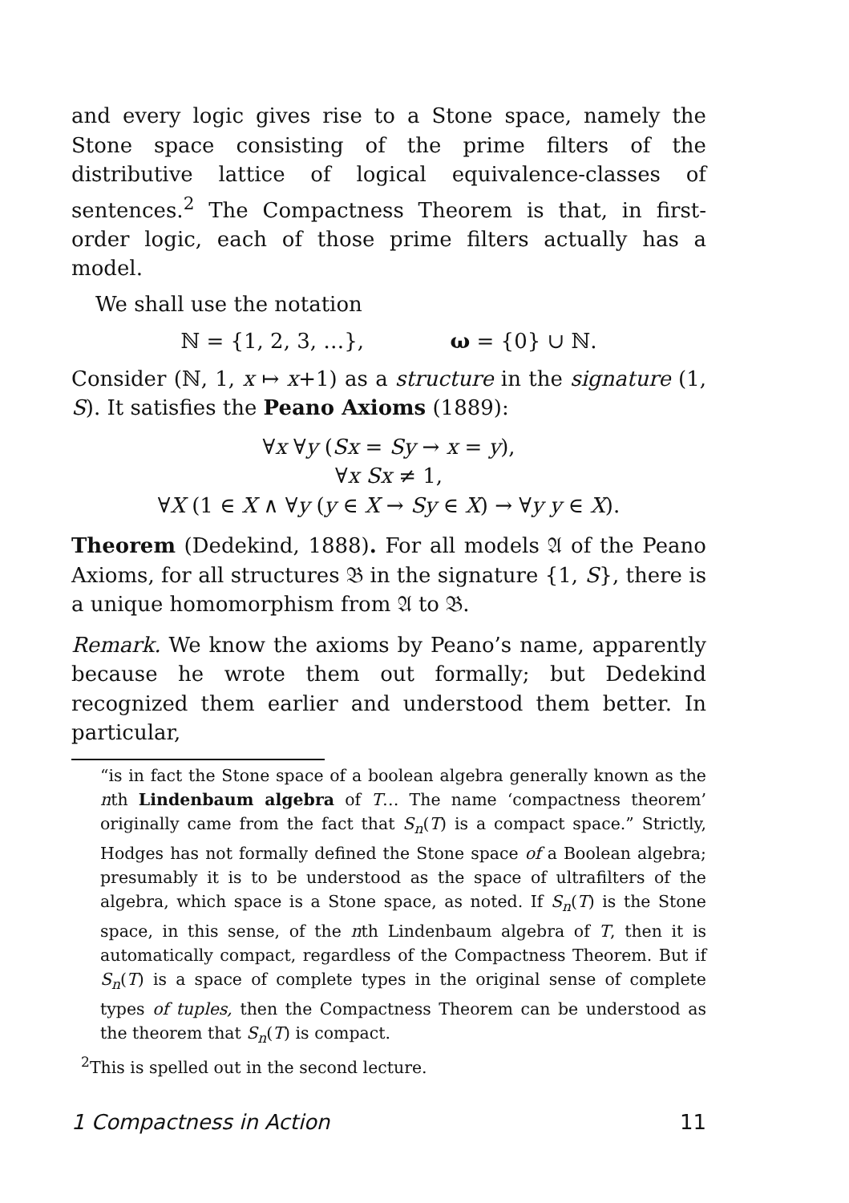and every logic gives rise to a Stone space, namely the Stone space consisting of the prime filters of the distributive lattice of logical equivalence-classes of sentences.<sup>2</sup> The Compactness Theorem is that, in first-order logic, each of those prime filters actually has a model.
We shall use the notation
ℕ = {1, 2, 3, …}, ω = {0} ∪ ℕ.
Consider (ℕ, 1, x ↦ x+1) as a structure in the signature (1, S). It satisfies the Peano Axioms (1889):
∀x ∀y (Sx = Sy → x = y),
∀x Sx ≠ 1,
∀X (1 ∈ X ∧ ∀y (y ∈ X → Sy ∈ X) → ∀y y ∈ X).
Theorem (Dedekind, 1888). For all models 𝔄 of the Peano Axioms, for all structures 𝔅 in the signature {1, S}, there is a unique homomorphism from 𝔄 to 𝔅.
Remark. We know the axioms by Peano’s name, apparently because he wrote them out formally; but Dedekind recognized them earlier and understood them better. In particular,
“is in fact the Stone space of a boolean algebra generally known as the nth Lindenbaum algebra of T… The name ‘compactness theorem’ originally came from the fact that S<sub>n</sub>(T) is a compact space.” Strictly, Hodges has not formally defined the Stone space of a Boolean algebra; presumably it is to be understood as the space of ultrafilters of the algebra, which space is a Stone space, as noted. If S<sub>n</sub>(T) is the Stone space, in this sense, of the nth Lindenbaum algebra of T, then it is automatically compact, regardless of the Compactness Theorem. But if S<sub>n</sub>(T) is a space of complete types in the original sense of complete types of tuples, then the Compactness Theorem can be understood as the theorem that S<sub>n</sub>(T) is compact.
<sup>2</sup> This is spelled out in the second lecture.
1 Compactness in Action 11